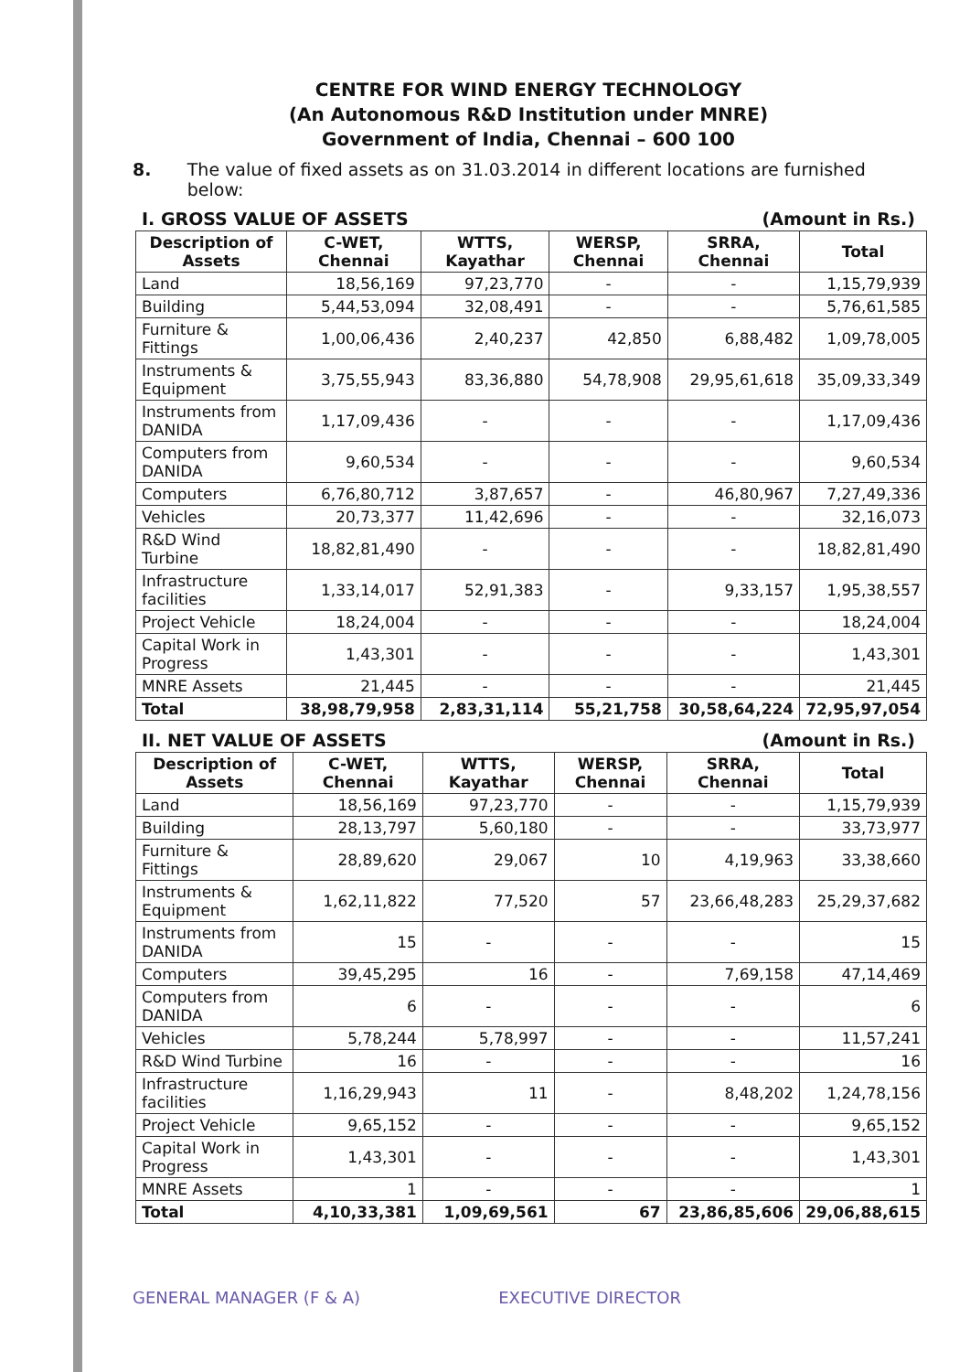CENTRE FOR WIND ENERGY TECHNOLOGY
(An Autonomous R&D Institution under MNRE)
Government of India, Chennai – 600 100
8. The value of fixed assets as on 31.03.2014 in different locations are furnished below:
I. GROSS VALUE OF ASSETS (Amount in Rs.)
| Description of Assets | C-WET, Chennai | WTTS, Kayathar | WERSP, Chennai | SRRA, Chennai | Total |
| --- | --- | --- | --- | --- | --- |
| Land | 18,56,169 | 97,23,770 | - | - | 1,15,79,939 |
| Building | 5,44,53,094 | 32,08,491 | - | - | 5,76,61,585 |
| Furniture & Fittings | 1,00,06,436 | 2,40,237 | 42,850 | 6,88,482 | 1,09,78,005 |
| Instruments & Equipment | 3,75,55,943 | 83,36,880 | 54,78,908 | 29,95,61,618 | 35,09,33,349 |
| Instruments from DANIDA | 1,17,09,436 | - | - | - | 1,17,09,436 |
| Computers from DANIDA | 9,60,534 | - | - | - | 9,60,534 |
| Computers | 6,76,80,712 | 3,87,657 | - | 46,80,967 | 7,27,49,336 |
| Vehicles | 20,73,377 | 11,42,696 | - | - | 32,16,073 |
| R&D Wind Turbine | 18,82,81,490 | - | - | - | 18,82,81,490 |
| Infrastructure facilities | 1,33,14,017 | 52,91,383 | - | 9,33,157 | 1,95,38,557 |
| Project Vehicle | 18,24,004 | - | - | - | 18,24,004 |
| Capital Work in Progress | 1,43,301 | - | - | - | 1,43,301 |
| MNRE Assets | 21,445 | - | - | - | 21,445 |
| Total | 38,98,79,958 | 2,83,31,114 | 55,21,758 | 30,58,64,224 | 72,95,97,054 |
II. NET VALUE OF ASSETS (Amount in Rs.)
| Description of Assets | C-WET, Chennai | WTTS, Kayathar | WERSP, Chennai | SRRA, Chennai | Total |
| --- | --- | --- | --- | --- | --- |
| Land | 18,56,169 | 97,23,770 | - | - | 1,15,79,939 |
| Building | 28,13,797 | 5,60,180 | - | - | 33,73,977 |
| Furniture & Fittings | 28,89,620 | 29,067 | 10 | 4,19,963 | 33,38,660 |
| Instruments & Equipment | 1,62,11,822 | 77,520 | 57 | 23,66,48,283 | 25,29,37,682 |
| Instruments from DANIDA | 15 | - | - | - | 15 |
| Computers | 39,45,295 | 16 | - | 7,69,158 | 47,14,469 |
| Computers from DANIDA | 6 | - | - | - | 6 |
| Vehicles | 5,78,244 | 5,78,997 | - | - | 11,57,241 |
| R&D Wind Turbine | 16 | - | - | - | 16 |
| Infrastructure facilities | 1,16,29,943 | 11 | - | 8,48,202 | 1,24,78,156 |
| Project Vehicle | 9,65,152 | - | - | - | 9,65,152 |
| Capital Work in Progress | 1,43,301 | - | - | - | 1,43,301 |
| MNRE Assets | 1 | - | - | - | 1 |
| Total | 4,10,33,381 | 1,09,69,561 | 67 | 23,86,85,606 | 29,06,88,615 |
GENERAL MANAGER (F & A) EXECUTIVE DIRECTOR